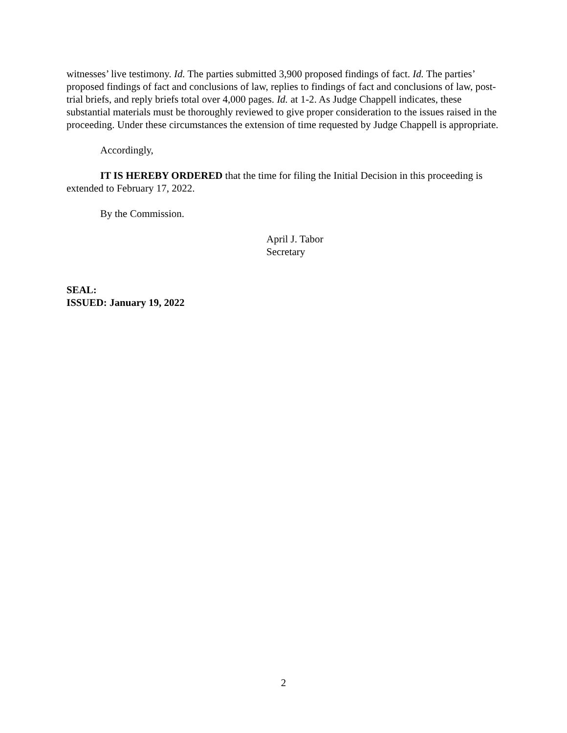witnesses’ live testimony. Id. The parties submitted 3,900 proposed findings of fact. Id. The parties’ proposed findings of fact and conclusions of law, replies to findings of fact and conclusions of law, post-trial briefs, and reply briefs total over 4,000 pages. Id. at 1-2. As Judge Chappell indicates, these substantial materials must be thoroughly reviewed to give proper consideration to the issues raised in the proceeding. Under these circumstances the extension of time requested by Judge Chappell is appropriate.
Accordingly,
IT IS HEREBY ORDERED that the time for filing the Initial Decision in this proceeding is extended to February 17, 2022.
By the Commission.
April J. Tabor
Secretary
SEAL:
ISSUED: January 19, 2022
2